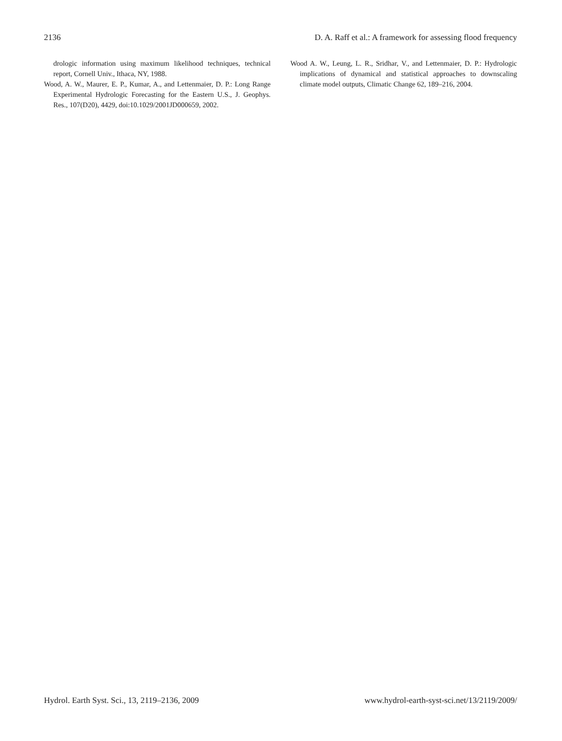2136 D. A. Raff et al.: A framework for assessing flood frequency
drologic information using maximum likelihood techniques, technical report, Cornell Univ., Ithaca, NY, 1988.
Wood, A. W., Maurer, E. P., Kumar, A., and Lettenmaier, D. P.: Long Range Experimental Hydrologic Forecasting for the Eastern U.S., J. Geophys. Res., 107(D20), 4429, doi:10.1029/2001JD000659, 2002.
Wood A. W., Leung, L. R., Sridhar, V., and Lettenmaier, D. P.: Hydrologic implications of dynamical and statistical approaches to downscaling climate model outputs, Climatic Change 62, 189–216, 2004.
Hydrol. Earth Syst. Sci., 13, 2119–2136, 2009 www.hydrol-earth-syst-sci.net/13/2119/2009/